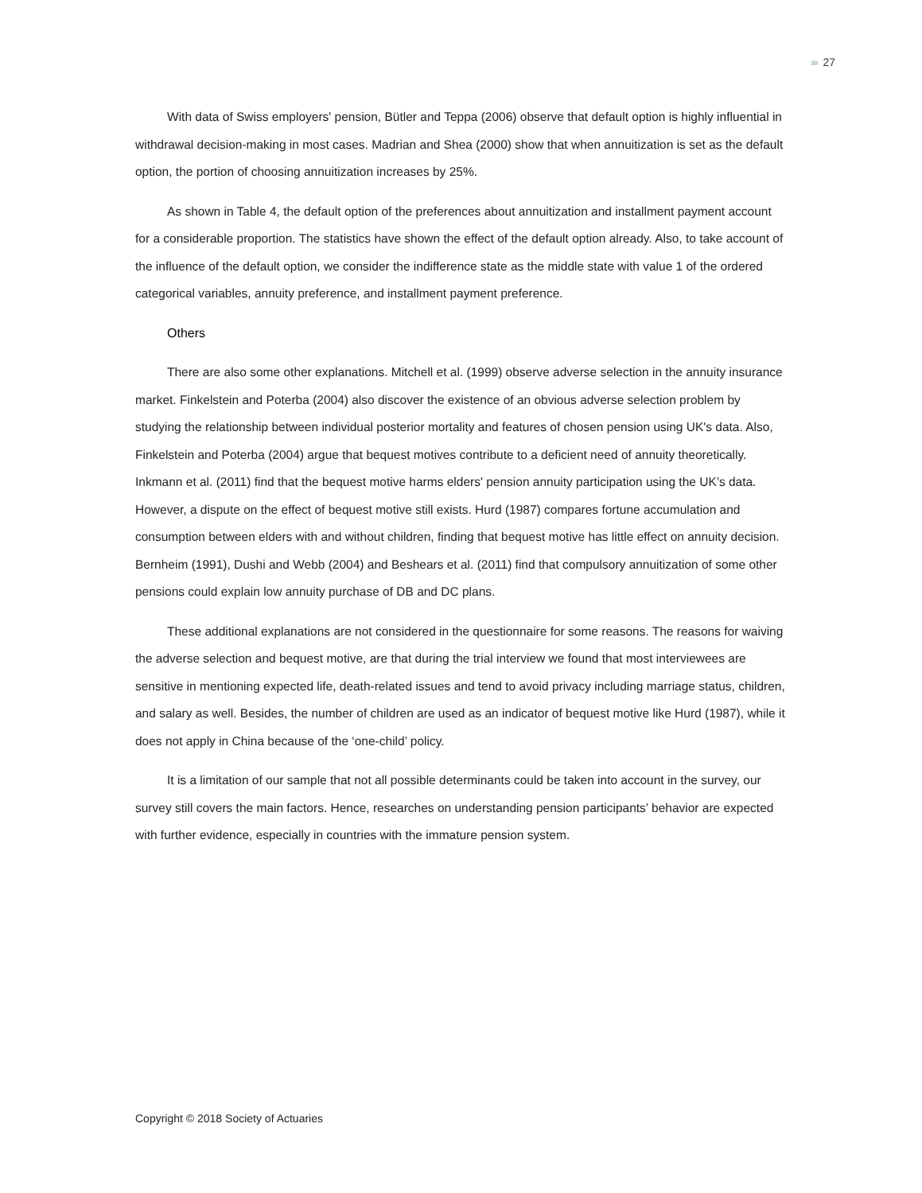››››› 27
With data of Swiss employers' pension, Bütler and Teppa (2006) observe that default option is highly influential in withdrawal decision-making in most cases. Madrian and Shea (2000) show that when annuitization is set as the default option, the portion of choosing annuitization increases by 25%.
As shown in Table 4, the default option of the preferences about annuitization and installment payment account for a considerable proportion. The statistics have shown the effect of the default option already. Also, to take account of the influence of the default option, we consider the indifference state as the middle state with value 1 of the ordered categorical variables, annuity preference, and installment payment preference.
Others
There are also some other explanations. Mitchell et al. (1999) observe adverse selection in the annuity insurance market. Finkelstein and Poterba (2004) also discover the existence of an obvious adverse selection problem by studying the relationship between individual posterior mortality and features of chosen pension using UK's data. Also, Finkelstein and Poterba (2004) argue that bequest motives contribute to a deficient need of annuity theoretically. Inkmann et al. (2011) find that the bequest motive harms elders' pension annuity participation using the UK’s data. However, a dispute on the effect of bequest motive still exists. Hurd (1987) compares fortune accumulation and consumption between elders with and without children, finding that bequest motive has little effect on annuity decision. Bernheim (1991), Dushi and Webb (2004) and Beshears et al. (2011) find that compulsory annuitization of some other pensions could explain low annuity purchase of DB and DC plans.
These additional explanations are not considered in the questionnaire for some reasons. The reasons for waiving the adverse selection and bequest motive, are that during the trial interview we found that most interviewees are sensitive in mentioning expected life, death-related issues and tend to avoid privacy including marriage status, children, and salary as well. Besides, the number of children are used as an indicator of bequest motive like Hurd (1987), while it does not apply in China because of the ‘one-child’ policy.
It is a limitation of our sample that not all possible determinants could be taken into account in the survey, our survey still covers the main factors. Hence, researches on understanding pension participants’ behavior are expected with further evidence, especially in countries with the immature pension system.
Copyright © 2018 Society of Actuaries